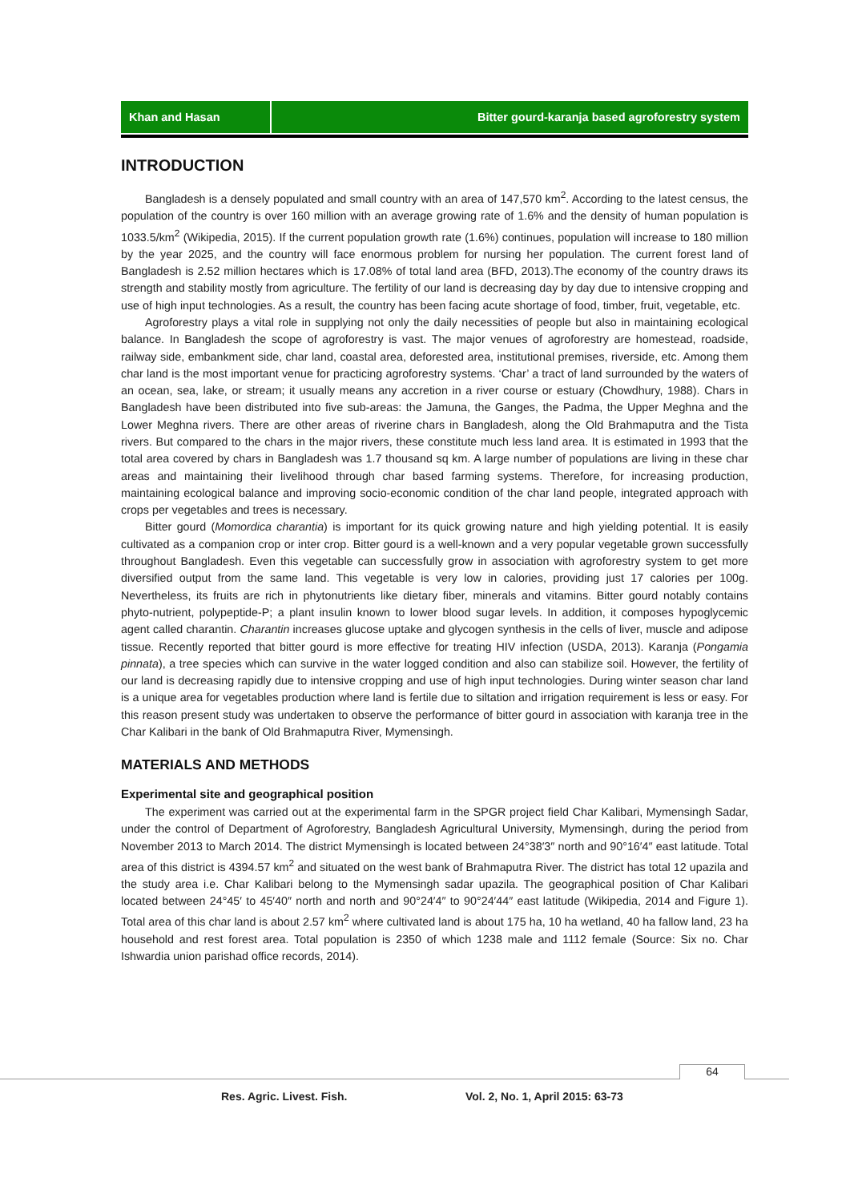Khan and Hasan Bitter gourd-karanja based agroforestry system
INTRODUCTION
Bangladesh is a densely populated and small country with an area of 147,570 km<sup>2</sup>. According to the latest census, the population of the country is over 160 million with an average growing rate of 1.6% and the density of human population is 1033.5/km<sup>2</sup> (Wikipedia, 2015). If the current population growth rate (1.6%) continues, population will increase to 180 million by the year 2025, and the country will face enormous problem for nursing her population. The current forest land of Bangladesh is 2.52 million hectares which is 17.08% of total land area (BFD, 2013).The economy of the country draws its strength and stability mostly from agriculture. The fertility of our land is decreasing day by day due to intensive cropping and use of high input technologies. As a result, the country has been facing acute shortage of food, timber, fruit, vegetable, etc.
Agroforestry plays a vital role in supplying not only the daily necessities of people but also in maintaining ecological balance. In Bangladesh the scope of agroforestry is vast. The major venues of agroforestry are homestead, roadside, railway side, embankment side, char land, coastal area, deforested area, institutional premises, riverside, etc. Among them char land is the most important venue for practicing agroforestry systems. ‘Char’ a tract of land surrounded by the waters of an ocean, sea, lake, or stream; it usually means any accretion in a river course or estuary (Chowdhury, 1988). Chars in Bangladesh have been distributed into five sub-areas: the Jamuna, the Ganges, the Padma, the Upper Meghna and the Lower Meghna rivers. There are other areas of riverine chars in Bangladesh, along the Old Brahmaputra and the Tista rivers. But compared to the chars in the major rivers, these constitute much less land area. It is estimated in 1993 that the total area covered by chars in Bangladesh was 1.7 thousand sq km. A large number of populations are living in these char areas and maintaining their livelihood through char based farming systems. Therefore, for increasing production, maintaining ecological balance and improving socio-economic condition of the char land people, integrated approach with crops per vegetables and trees is necessary.
Bitter gourd (Momordica charantia) is important for its quick growing nature and high yielding potential. It is easily cultivated as a companion crop or inter crop. Bitter gourd is a well-known and a very popular vegetable grown successfully throughout Bangladesh. Even this vegetable can successfully grow in association with agroforestry system to get more diversified output from the same land. This vegetable is very low in calories, providing just 17 calories per 100g. Nevertheless, its fruits are rich in phytonutrients like dietary fiber, minerals and vitamins. Bitter gourd notably contains phyto-nutrient, polypeptide-P; a plant insulin known to lower blood sugar levels. In addition, it composes hypoglycemic agent called charantin. Charantin increases glucose uptake and glycogen synthesis in the cells of liver, muscle and adipose tissue. Recently reported that bitter gourd is more effective for treating HIV infection (USDA, 2013). Karanja (Pongamia pinnata), a tree species which can survive in the water logged condition and also can stabilize soil. However, the fertility of our land is decreasing rapidly due to intensive cropping and use of high input technologies. During winter season char land is a unique area for vegetables production where land is fertile due to siltation and irrigation requirement is less or easy. For this reason present study was undertaken to observe the performance of bitter gourd in association with karanja tree in the Char Kalibari in the bank of Old Brahmaputra River, Mymensingh.
MATERIALS AND METHODS
Experimental site and geographical position
The experiment was carried out at the experimental farm in the SPGR project field Char Kalibari, Mymensingh Sadar, under the control of Department of Agroforestry, Bangladesh Agricultural University, Mymensingh, during the period from November 2013 to March 2014. The district Mymensingh is located between 24°38′3″ north and 90°16′4″ east latitude. Total area of this district is 4394.57 km<sup>2</sup> and situated on the west bank of Brahmaputra River. The district has total 12 upazila and the study area i.e. Char Kalibari belong to the Mymensingh sadar upazila. The geographical position of Char Kalibari located between 24°45′ to 45′40″ north and north and 90°24′4″ to 90°24′44″ east latitude (Wikipedia, 2014 and Figure 1). Total area of this char land is about 2.57 km<sup>2</sup> where cultivated land is about 175 ha, 10 ha wetland, 40 ha fallow land, 23 ha household and rest forest area. Total population is 2350 of which 1238 male and 1112 female (Source: Six no. Char Ishwardia union parishad office records, 2014).
64
Res. Agric. Livest. Fish.
Vol. 2, No. 1, April 2015: 63-73